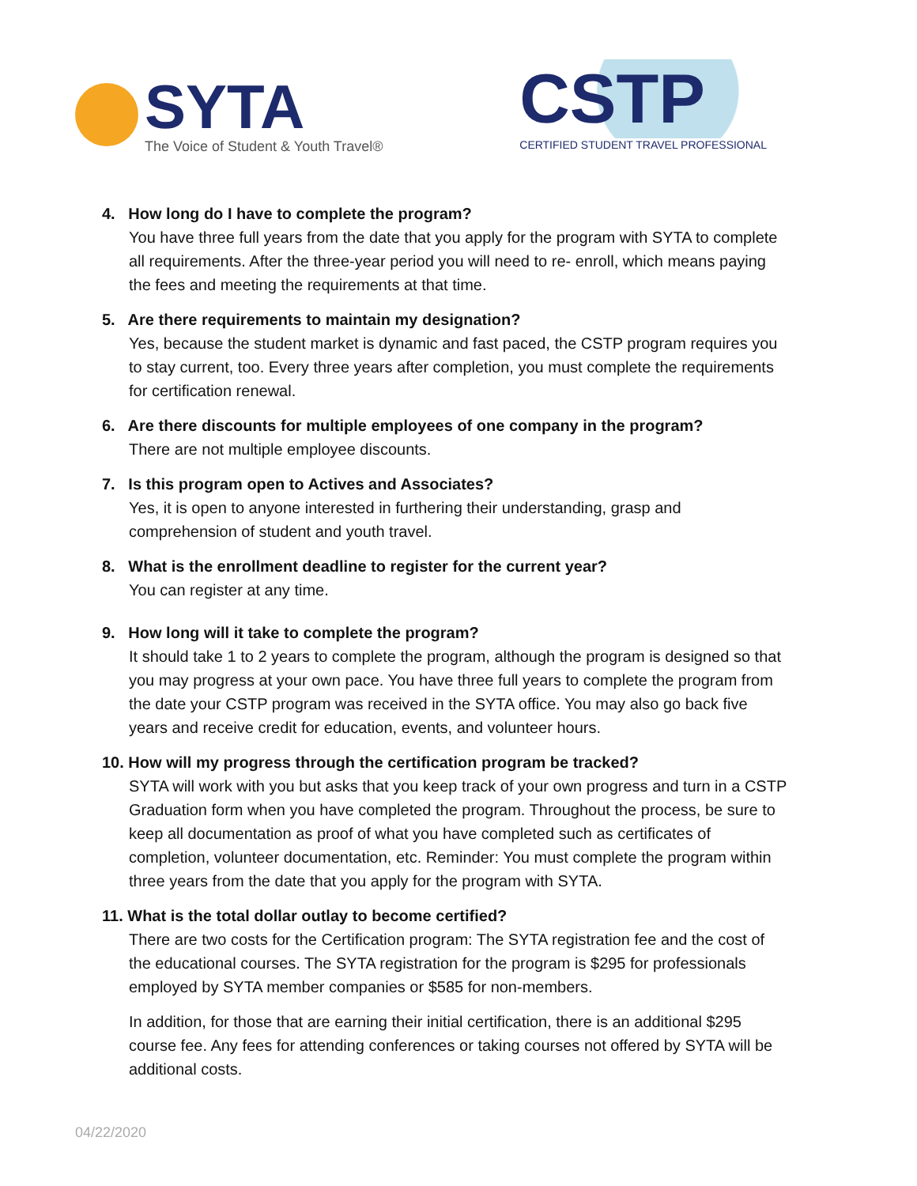SYTA
The Voice of Student & Youth Travel®
CSTP
CERTIFIED STUDENT TRAVEL PROFESSIONAL
4. How long do I have to complete the program?
You have three full years from the date that you apply for the program with SYTA to complete all requirements. After the three-year period you will need to re- enroll, which means paying the fees and meeting the requirements at that time.
5. Are there requirements to maintain my designation?
Yes, because the student market is dynamic and fast paced, the CSTP program requires you to stay current, too. Every three years after completion, you must complete the requirements for certification renewal.
6. Are there discounts for multiple employees of one company in the program?
There are not multiple employee discounts.
7. Is this program open to Actives and Associates?
Yes, it is open to anyone interested in furthering their understanding, grasp and comprehension of student and youth travel.
8. What is the enrollment deadline to register for the current year?
You can register at any time.
9. How long will it take to complete the program?
It should take 1 to 2 years to complete the program, although the program is designed so that you may progress at your own pace. You have three full years to complete the program from the date your CSTP program was received in the SYTA office. You may also go back five years and receive credit for education, events, and volunteer hours.
10. How will my progress through the certification program be tracked?
SYTA will work with you but asks that you keep track of your own progress and turn in a CSTP Graduation form when you have completed the program. Throughout the process, be sure to keep all documentation as proof of what you have completed such as certificates of completion, volunteer documentation, etc. Reminder: You must complete the program within three years from the date that you apply for the program with SYTA.
11. What is the total dollar outlay to become certified?
There are two costs for the Certification program: The SYTA registration fee and the cost of the educational courses. The SYTA registration for the program is $295 for professionals employed by SYTA member companies or $585 for non-members.
In addition, for those that are earning their initial certification, there is an additional $295 course fee. Any fees for attending conferences or taking courses not offered by SYTA will be additional costs.
04/22/2020